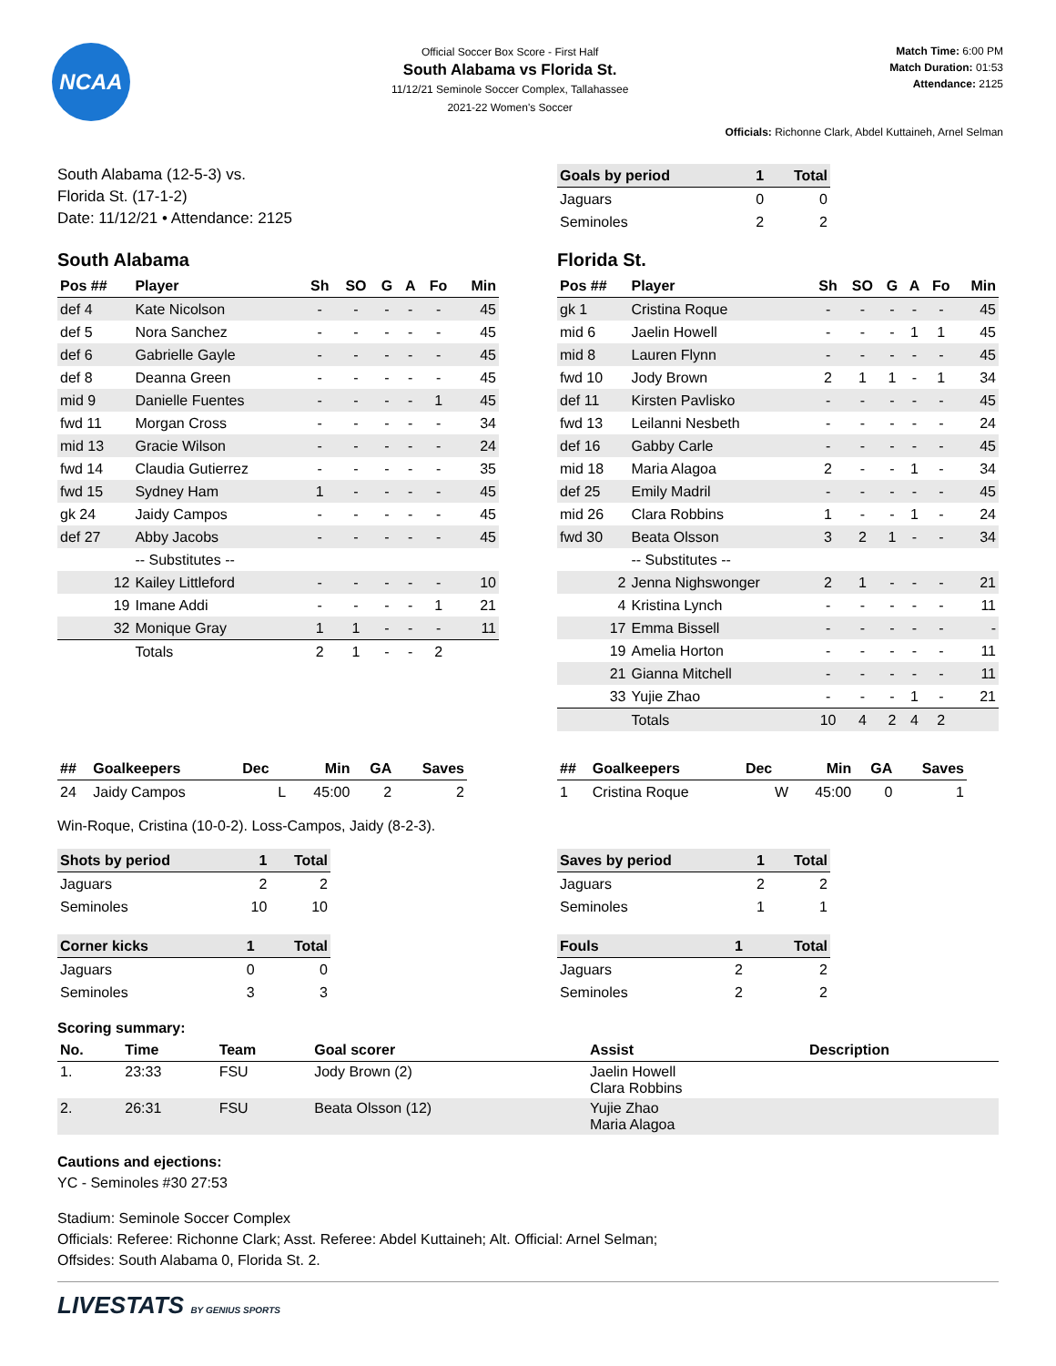NCAA
Official Soccer Box Score - First Half
South Alabama vs Florida St.
11/12/21 Seminole Soccer Complex, Tallahassee
2021-22 Women's Soccer
Match Time: 6:00 PM
Match Duration: 01:53
Attendance: 2125
Officials: Richonne Clark, Abdel Kuttaineh, Arnel Selman
South Alabama (12-5-3) vs.
Florida St. (17-1-2)
Date: 11/12/21 • Attendance: 2125
| Goals by period | 1 | Total |
| --- | --- | --- |
| Jaguars | 0 | 0 |
| Seminoles | 2 | 2 |
South Alabama
| Pos ## | Player | Sh | SO | G | A | Fo | Min |
| --- | --- | --- | --- | --- | --- | --- | --- |
| def 4 | Kate Nicolson | - | - | - | - | - | 45 |
| def 5 | Nora Sanchez | - | - | - | - | - | 45 |
| def 6 | Gabrielle Gayle | - | - | - | - | - | 45 |
| def 8 | Deanna Green | - | - | - | - | - | 45 |
| mid 9 | Danielle Fuentes | - | - | - | - | 1 | 45 |
| fwd 11 | Morgan Cross | - | - | - | - | - | 34 |
| mid 13 | Gracie Wilson | - | - | - | - | - | 24 |
| fwd 14 | Claudia Gutierrez | - | - | - | - | - | 35 |
| fwd 15 | Sydney Ham | 1 | - | - | - | - | 45 |
| gk 24 | Jaidy Campos | - | - | - | - | - | 45 |
| def 27 | Abby Jacobs | - | - | - | - | - | 45 |
| | -- Substitutes -- | | | | | | |
| 12 | Kailey Littleford | - | - | - | - | - | 10 |
| 19 | Imane Addi | - | - | - | - | 1 | 21 |
| 32 | Monique Gray | 1 | 1 | - | - | - | 11 |
| | Totals | 2 | 1 | - | - | 2 | |
Florida St.
| Pos ## | Player | Sh | SO | G | A | Fo | Min |
| --- | --- | --- | --- | --- | --- | --- | --- |
| gk 1 | Cristina Roque | - | - | - | - | - | 45 |
| mid 6 | Jaelin Howell | - | - | - | 1 | 1 | 45 |
| mid 8 | Lauren Flynn | - | - | - | - | - | 45 |
| fwd 10 | Jody Brown | 2 | 1 | 1 | - | 1 | 34 |
| def 11 | Kirsten Pavlisko | - | - | - | - | - | 45 |
| fwd 13 | Leilanni Nesbeth | - | - | - | - | - | 24 |
| def 16 | Gabby Carle | - | - | - | - | - | 45 |
| mid 18 | Maria Alagoa | 2 | - | - | 1 | - | 34 |
| def 25 | Emily Madril | - | - | - | - | - | 45 |
| mid 26 | Clara Robbins | 1 | - | - | 1 | - | 24 |
| fwd 30 | Beata Olsson | 3 | 2 | 1 | - | - | 34 |
| | -- Substitutes -- | | | | | | |
| 2 | Jenna Nighswonger | 2 | 1 | - | - | - | 21 |
| 4 | Kristina Lynch | - | - | - | - | - | 11 |
| 17 | Emma Bissell | - | - | - | - | - | - |
| 19 | Amelia Horton | - | - | - | - | - | 11 |
| 21 | Gianna Mitchell | - | - | - | - | - | 11 |
| 33 | Yujie Zhao | - | - | - | 1 | - | 21 |
| | Totals | 10 | 4 | 2 | 4 | 2 | |
| ## | Goalkeepers | Dec | Min | GA | Saves |
| --- | --- | --- | --- | --- | --- |
| 24 | Jaidy Campos | L | 45:00 | 2 | 2 |
| ## | Goalkeepers | Dec | Min | GA | Saves |
| --- | --- | --- | --- | --- | --- |
| 1 | Cristina Roque | W | 45:00 | 0 | 1 |
Win-Roque, Cristina (10-0-2). Loss-Campos, Jaidy (8-2-3).
| Shots by period | 1 | Total |
| --- | --- | --- |
| Jaguars | 2 | 2 |
| Seminoles | 10 | 10 |
| Corner kicks | 1 | Total |
| --- | --- | --- |
| Jaguars | 0 | 0 |
| Seminoles | 3 | 3 |
| Saves by period | 1 | Total |
| --- | --- | --- |
| Jaguars | 2 | 2 |
| Seminoles | 1 | 1 |
| Fouls | 1 | Total |
| --- | --- | --- |
| Jaguars | 2 | 2 |
| Seminoles | 2 | 2 |
Scoring summary:
| No. | Time | Team | Goal scorer | Assist | Description |
| --- | --- | --- | --- | --- | --- |
| 1. | 23:33 | FSU | Jody Brown (2) | Jaelin Howell Clara Robbins | |
| 2. | 26:31 | FSU | Beata Olsson (12) | Yujie Zhao Maria Alagoa | |
Cautions and ejections:
YC - Seminoles #30 27:53
Stadium: Seminole Soccer Complex
Officials: Referee: Richonne Clark; Asst. Referee: Abdel Kuttaineh; Alt. Official: Arnel Selman;
Offsides: South Alabama 0, Florida St. 2.
LIVESTATS BY GENIUS SPORTS